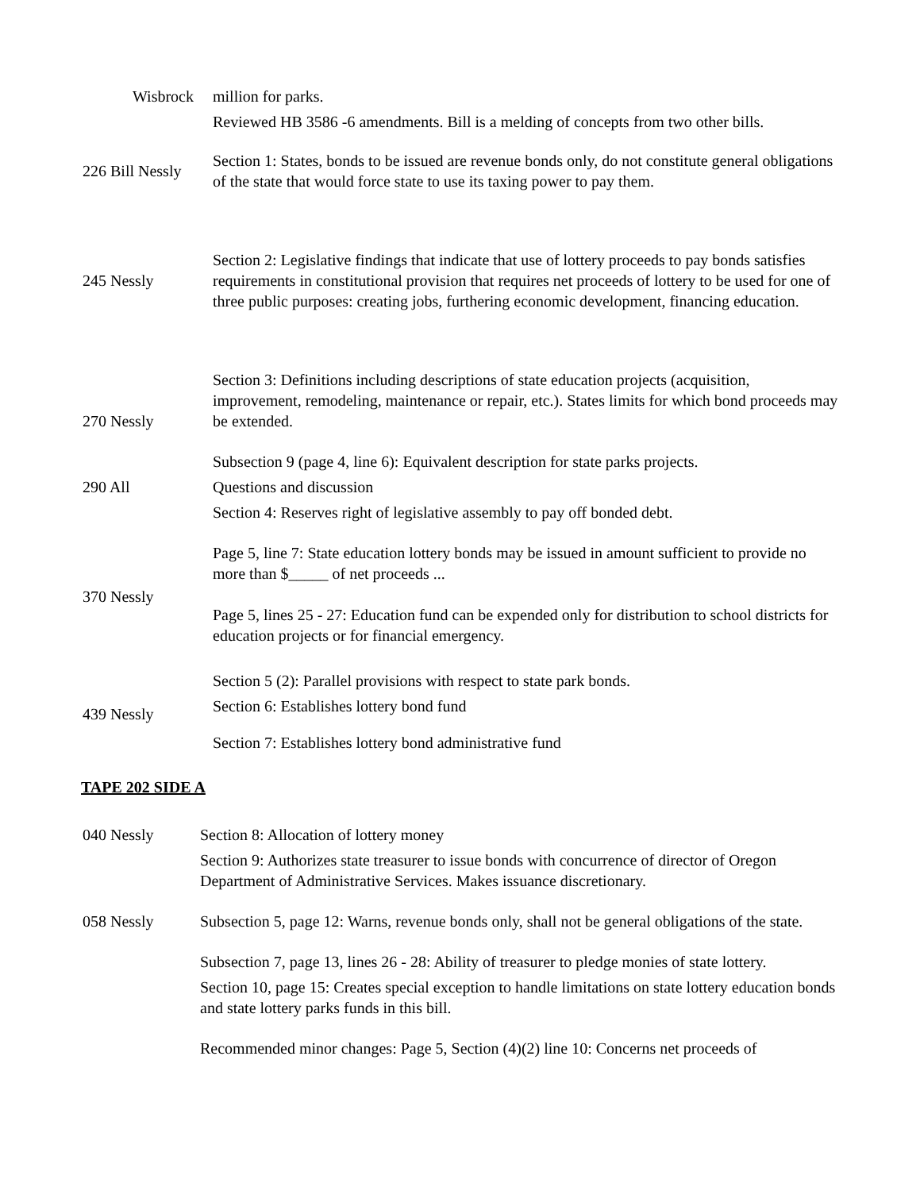| Wisbrock | million for parks. |
| | Reviewed HB 3586 -6 amendments. Bill is a melding of concepts from two other bills. |
| 226 Bill Nessly | Section 1: States, bonds to be issued are revenue bonds only, do not constitute general obligations of the state that would force state to use its taxing power to pay them. |
| 245 Nessly | Section 2: Legislative findings that indicate that use of lottery proceeds to pay bonds satisfies requirements in constitutional provision that requires net proceeds of lottery to be used for one of three public purposes: creating jobs, furthering economic development, financing education. |
| 270 Nessly | Section 3: Definitions including descriptions of state education projects (acquisition, improvement, remodeling, maintenance or repair, etc.). States limits for which bond proceeds may be extended. |
| | Subsection 9 (page 4, line 6): Equivalent description for state parks projects. |
| 290 All | Questions and discussion |
| | Section 4: Reserves right of legislative assembly to pay off bonded debt. |
| 370 Nessly | Page 5, line 7: State education lottery bonds may be issued in amount sufficient to provide no more than $_____ of net proceeds ... Page 5, lines 25 - 27: Education fund can be expended only for distribution to school districts for education projects or for financial emergency. |
| 439 Nessly | Section 5 (2): Parallel provisions with respect to state park bonds. Section 6: Establishes lottery bond fund Section 7: Establishes lottery bond administrative fund |
TAPE 202 SIDE A
| 040 Nessly | Section 8: Allocation of lottery money |
| | Section 9: Authorizes state treasurer to issue bonds with concurrence of director of Oregon Department of Administrative Services. Makes issuance discretionary. |
| 058 Nessly | Subsection 5, page 12: Warns, revenue bonds only, shall not be general obligations of the state. |
| | Subsection 7, page 13, lines 26 - 28: Ability of treasurer to pledge monies of state lottery. |
| | Section 10, page 15: Creates special exception to handle limitations on state lottery education bonds and state lottery parks funds in this bill. |
| | Recommended minor changes: Page 5, Section (4)(2) line 10: Concerns net proceeds of |